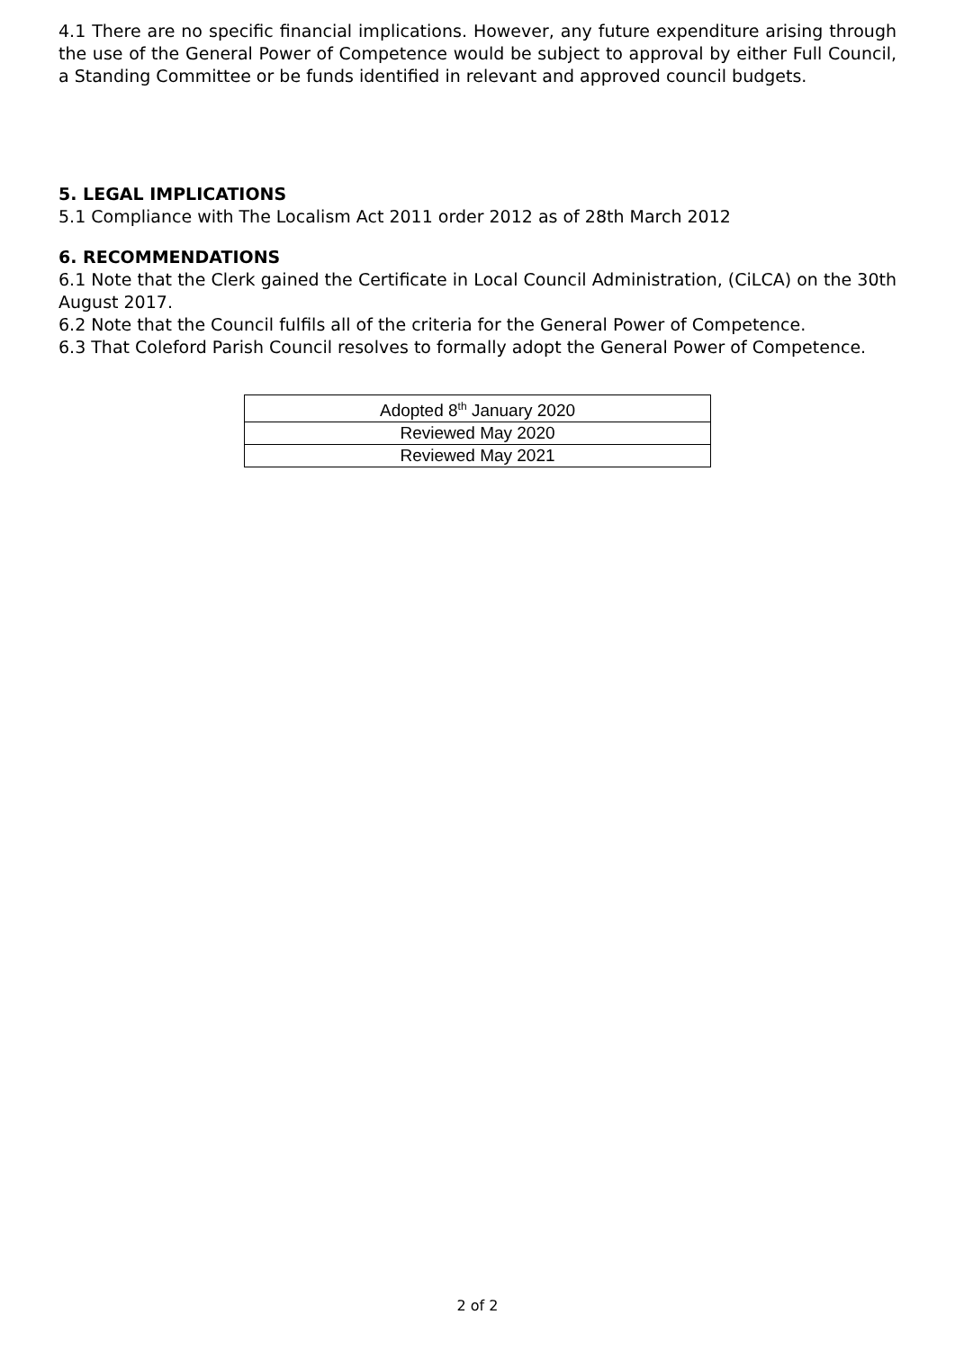4.1 There are no specific financial implications. However, any future expenditure arising through the use of the General Power of Competence would be subject to approval by either Full Council, a Standing Committee or be funds identified in relevant and approved council budgets.
5. LEGAL IMPLICATIONS
5.1 Compliance with The Localism Act 2011 order 2012 as of 28th March 2012
6. RECOMMENDATIONS
6.1 Note that the Clerk gained the Certificate in Local Council Administration, (CiLCA) on the 30th August 2017.
6.2 Note that the Council fulfils all of the criteria for the General Power of Competence.
6.3 That Coleford Parish Council resolves to formally adopt the General Power of Competence.
| Adopted 8<sup>th</sup> January 2020 |
| Reviewed May 2020 |
| Reviewed May 2021 |
2 of 2